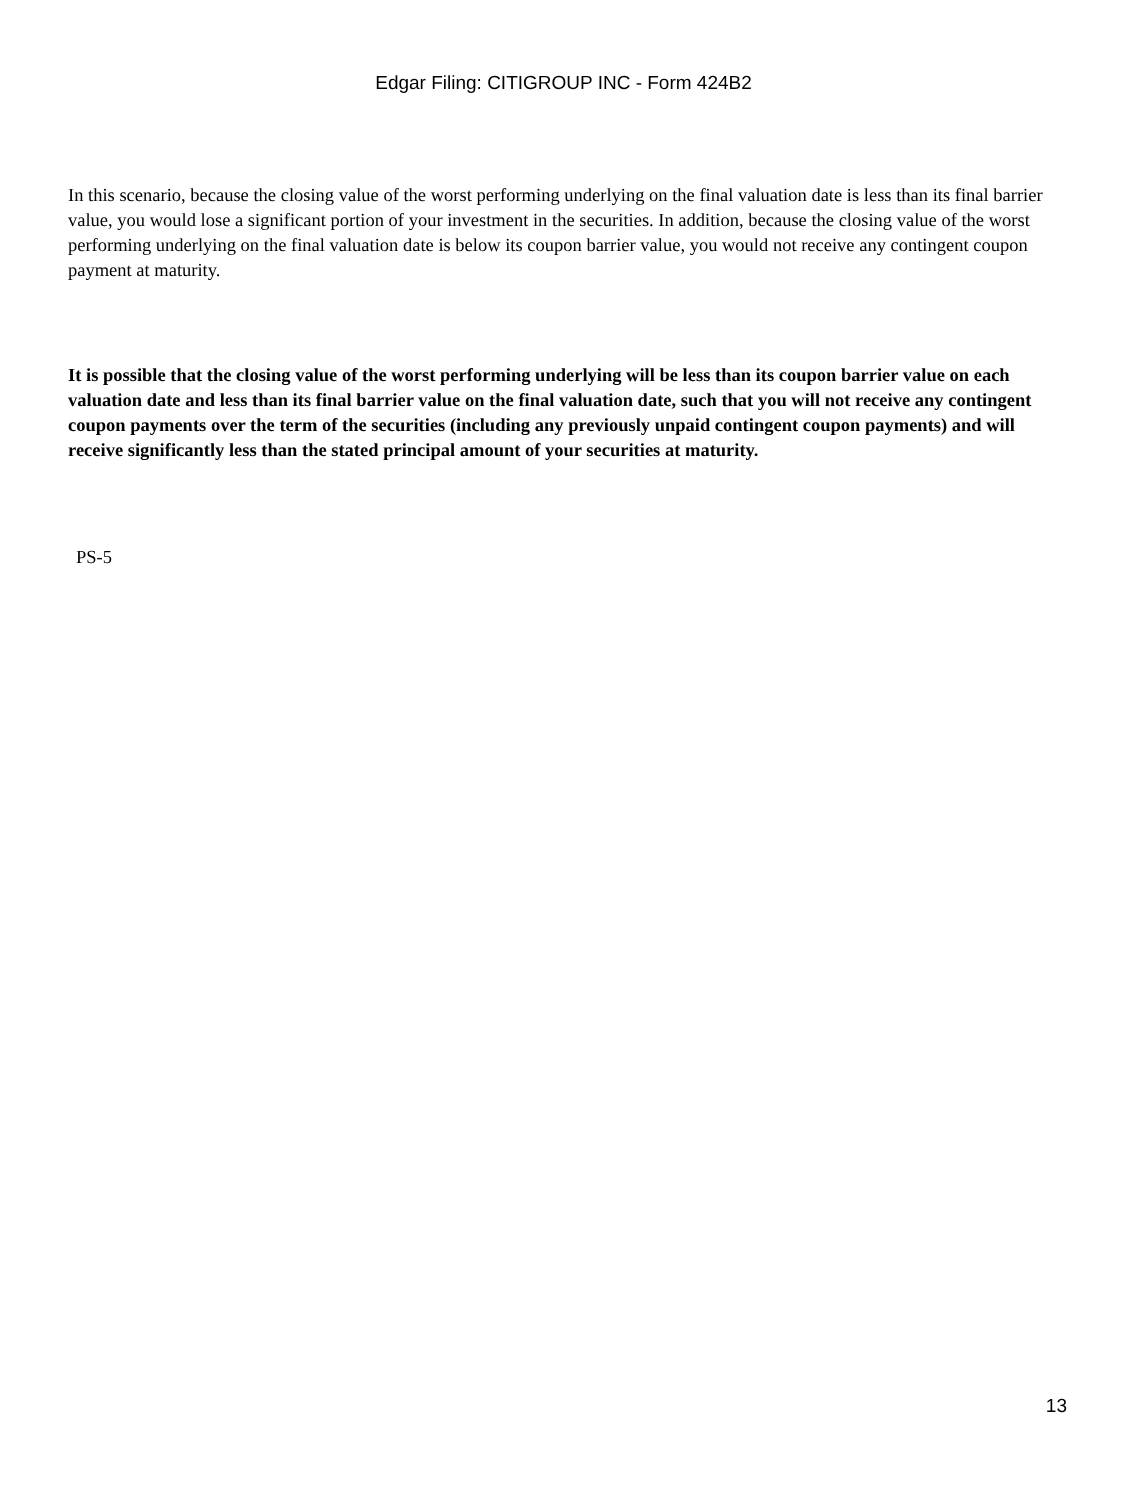Edgar Filing: CITIGROUP INC - Form 424B2
In this scenario, because the closing value of the worst performing underlying on the final valuation date is less than its final barrier value, you would lose a significant portion of your investment in the securities. In addition, because the closing value of the worst performing underlying on the final valuation date is below its coupon barrier value, you would not receive any contingent coupon payment at maturity.
It is possible that the closing value of the worst performing underlying will be less than its coupon barrier value on each valuation date and less than its final barrier value on the final valuation date, such that you will not receive any contingent coupon payments over the term of the securities (including any previously unpaid contingent coupon payments) and will receive significantly less than the stated principal amount of your securities at maturity.
PS-5
13